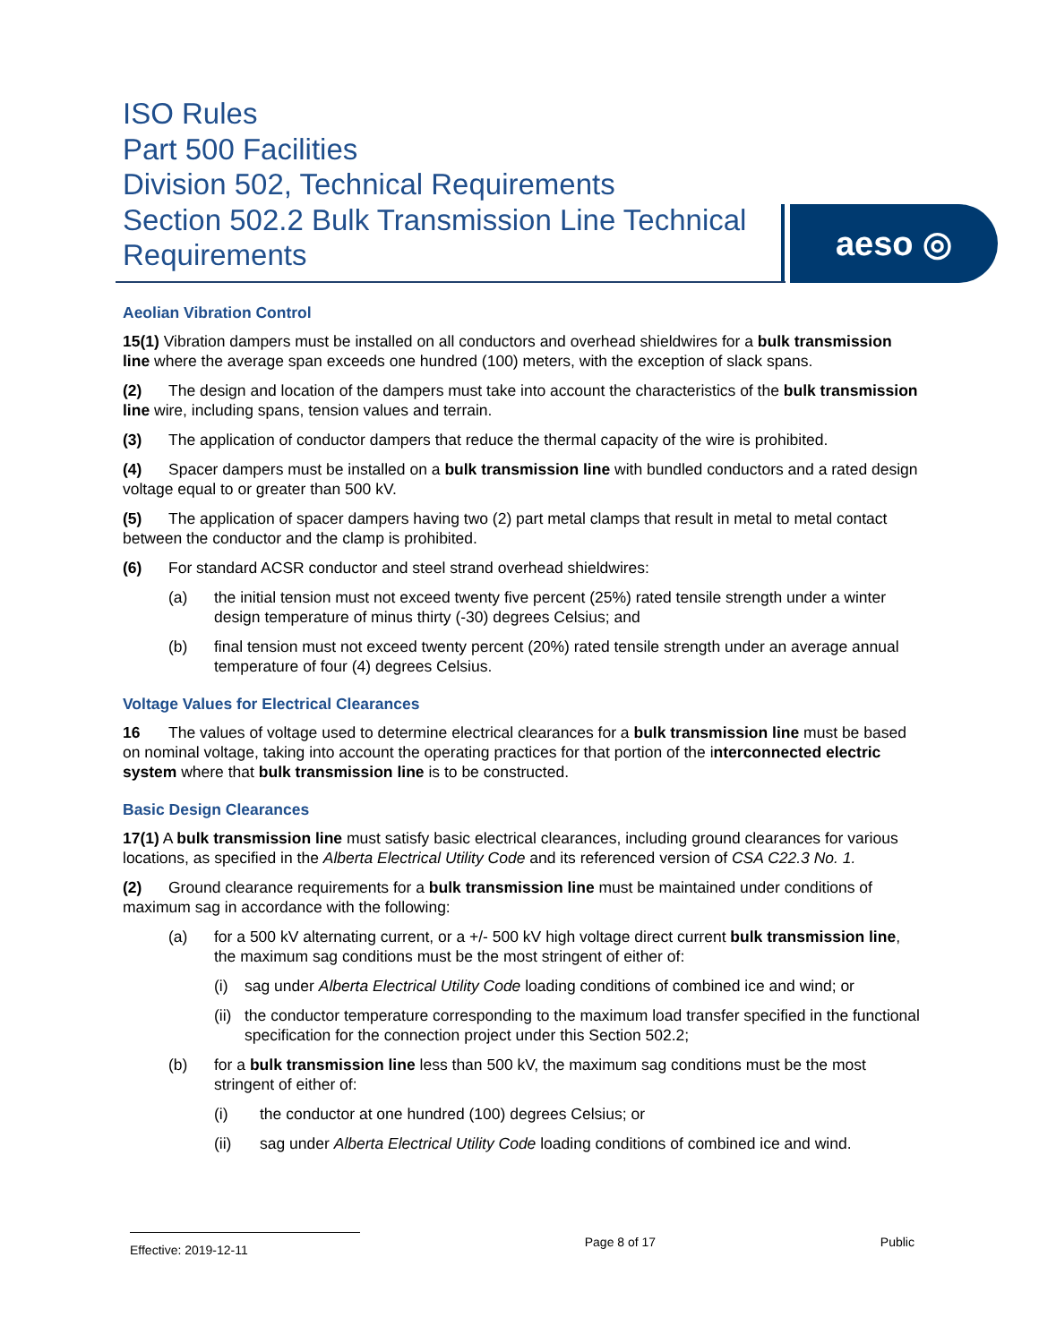ISO Rules
Part 500 Facilities
Division 502, Technical Requirements
Section 502.2 Bulk Transmission Line Technical Requirements
aeso ◎
Aeolian Vibration Control
15(1) Vibration dampers must be installed on all conductors and overhead shieldwires for a bulk transmission line where the average span exceeds one hundred (100) meters, with the exception of slack spans.
(2) The design and location of the dampers must take into account the characteristics of the bulk transmission line wire, including spans, tension values and terrain.
(3) The application of conductor dampers that reduce the thermal capacity of the wire is prohibited.
(4) Spacer dampers must be installed on a bulk transmission line with bundled conductors and a rated design voltage equal to or greater than 500 kV.
(5) The application of spacer dampers having two (2) part metal clamps that result in metal to metal contact between the conductor and the clamp is prohibited.
(6) For standard ACSR conductor and steel strand overhead shieldwires:
(a) the initial tension must not exceed twenty five percent (25%) rated tensile strength under a winter design temperature of minus thirty (-30) degrees Celsius; and
(b) final tension must not exceed twenty percent (20%) rated tensile strength under an average annual temperature of four (4) degrees Celsius.
Voltage Values for Electrical Clearances
16 The values of voltage used to determine electrical clearances for a bulk transmission line must be based on nominal voltage, taking into account the operating practices for that portion of the interconnected electric system where that bulk transmission line is to be constructed.
Basic Design Clearances
17(1) A bulk transmission line must satisfy basic electrical clearances, including ground clearances for various locations, as specified in the Alberta Electrical Utility Code and its referenced version of CSA C22.3 No. 1.
(2) Ground clearance requirements for a bulk transmission line must be maintained under conditions of maximum sag in accordance with the following:
(a) for a 500 kV alternating current, or a +/- 500 kV high voltage direct current bulk transmission line, the maximum sag conditions must be the most stringent of either of:
(i) sag under Alberta Electrical Utility Code loading conditions of combined ice and wind; or
(ii) the conductor temperature corresponding to the maximum load transfer specified in the functional specification for the connection project under this Section 502.2;
(b) for a bulk transmission line less than 500 kV, the maximum sag conditions must be the most stringent of either of:
(i) the conductor at one hundred (100) degrees Celsius; or
(ii) sag under Alberta Electrical Utility Code loading conditions of combined ice and wind.
Effective: 2019-12-11
Page 8 of 17 Public